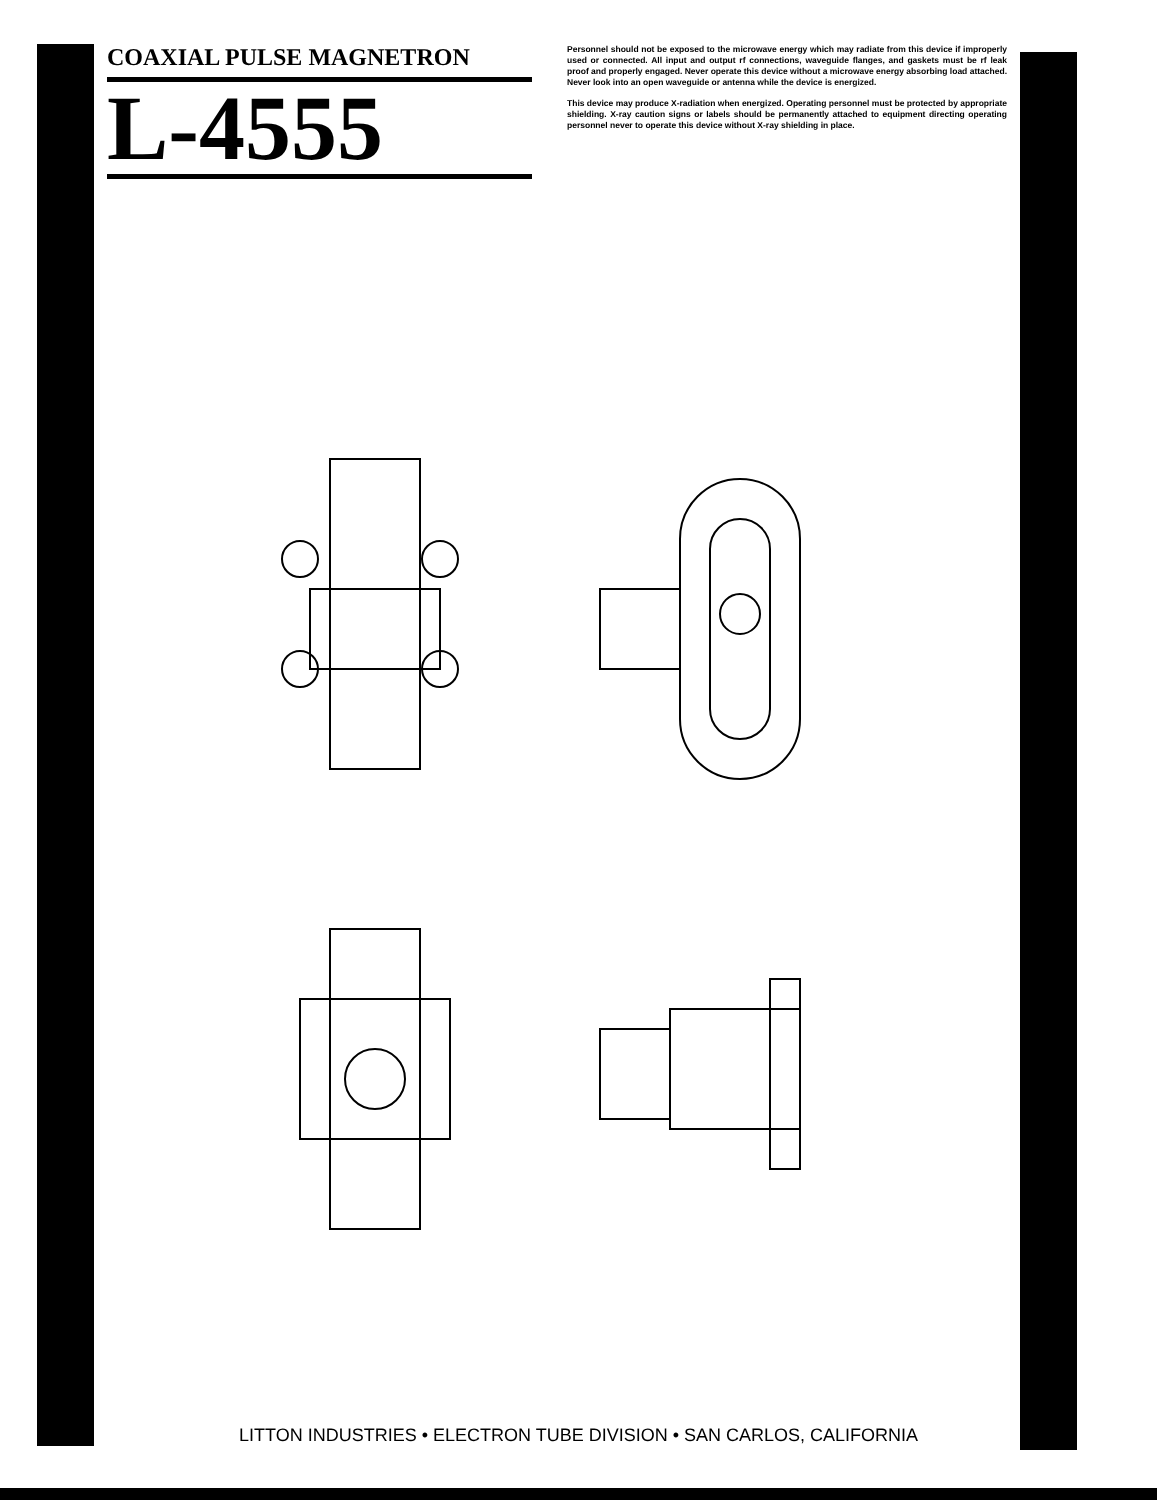COAXIAL PULSE MAGNETRON
L-4555
Personnel should not be exposed to the microwave energy which may radiate from this device if improperly used or connected. All input and output rf connections, waveguide flanges, and gaskets must be rf leak proof and properly engaged. Never operate this device without a microwave energy absorbing load attached. Never look into an open waveguide or antenna while the device is energized.
This device may produce X-radiation when energized. Operating personnel must be protected by appropriate shielding. X-ray caution signs or labels should be permanently attached to equipment directing operating personnel never to operate this device without X-ray shielding in place.
LITTON INDUSTRIES • ELECTRON TUBE DIVISION • SAN CARLOS, CALIFORNIA